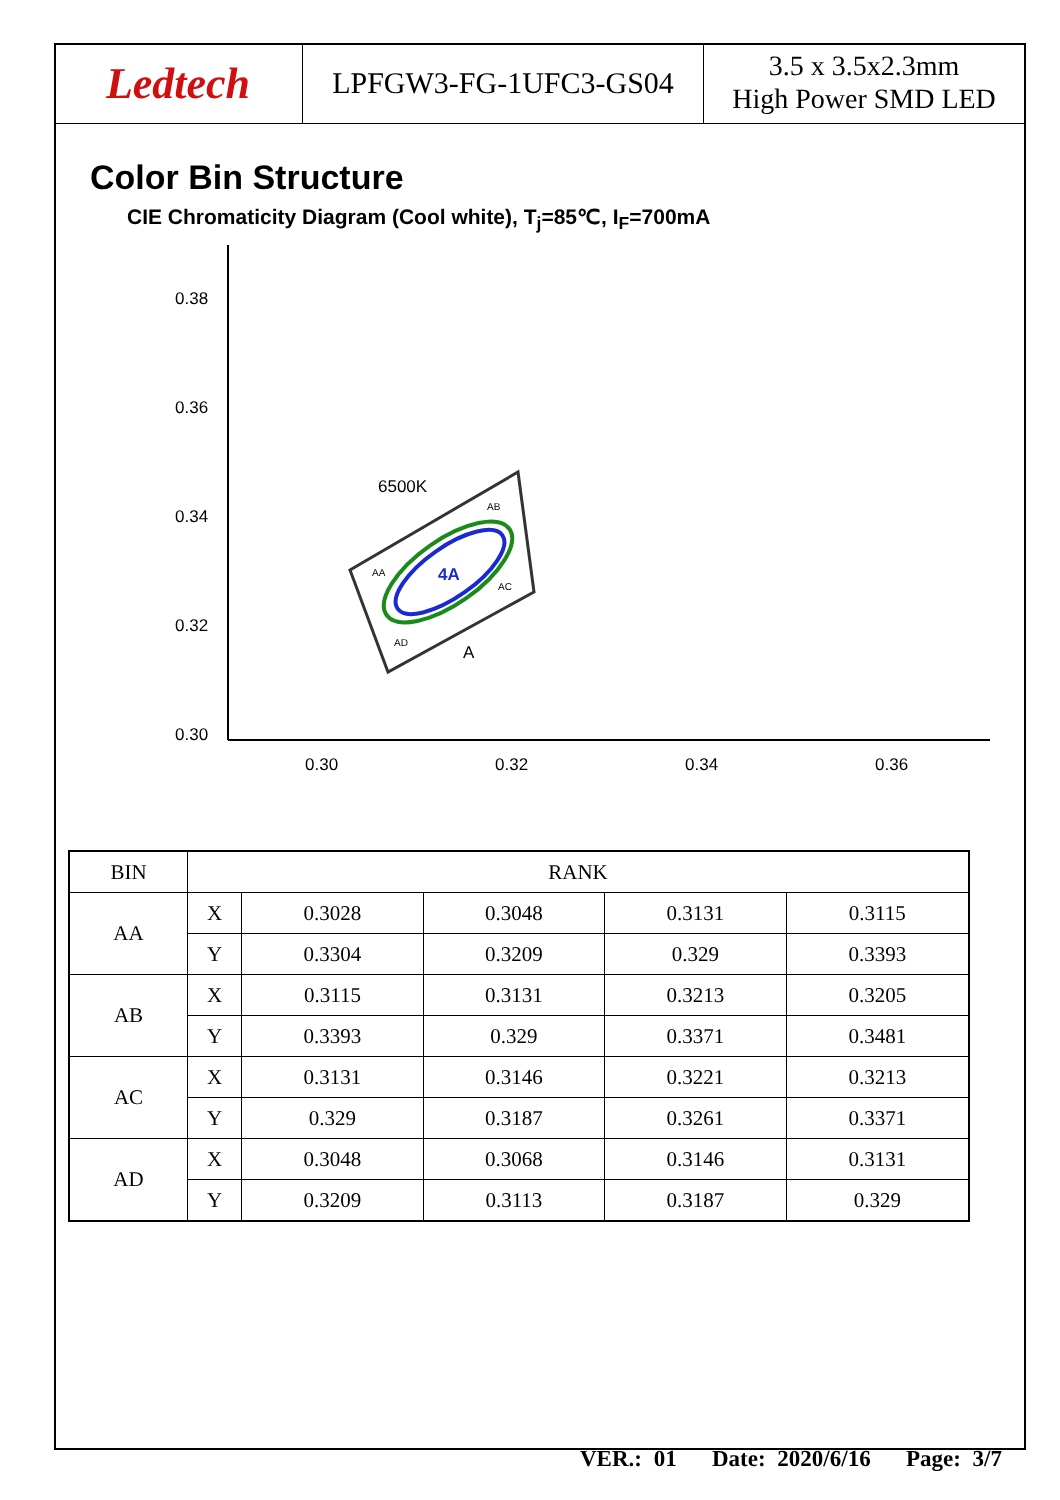Ledtech
LPFGW3-FG-1UFC3-GS04
3.5 x 3.5x2.3mm
High Power SMD LED
Color Bin Structure
CIE Chromaticity Diagram (Cool white), T<sub>j</sub>=85℃, I<sub>F</sub>=700mA
0.38
0.36
0.34
0.32
0.30
0.30
0.32
0.34
0.36
6500K
4A
AA
AB
AC
AD
A
| BIN | RANK | | | | |
| AA | X | 0.3028 | 0.3048 | 0.3131 | 0.3115 |
| | Y | 0.3304 | 0.3209 | 0.329 | 0.3393 |
| AB | X | 0.3115 | 0.3131 | 0.3213 | 0.3205 |
| | Y | 0.3393 | 0.329 | 0.3371 | 0.3481 |
| AC | X | 0.3131 | 0.3146 | 0.3221 | 0.3213 |
| | Y | 0.329 | 0.3187 | 0.3261 | 0.3371 |
| AD | X | 0.3048 | 0.3068 | 0.3146 | 0.3131 |
| | Y | 0.3209 | 0.3113 | 0.3187 | 0.329 |
VER.: 01 Date: 2020/6/16 Page: 3/7